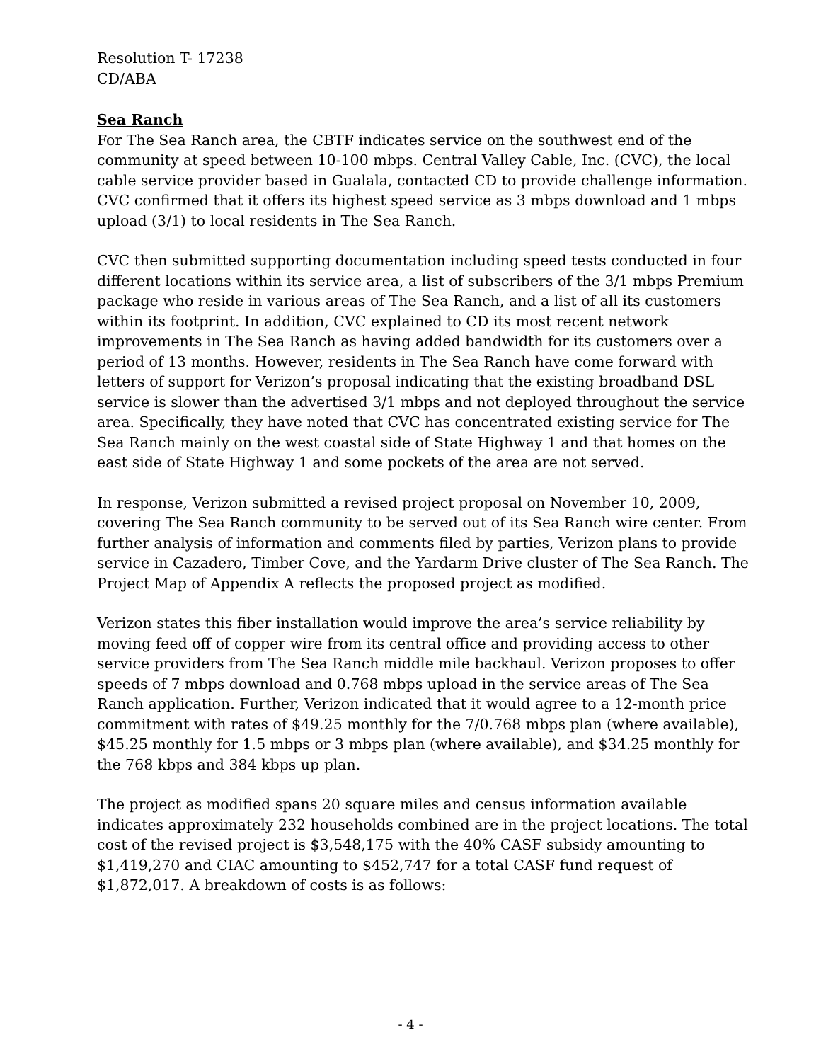Resolution T- 17238
CD/ABA
Sea Ranch
For The Sea Ranch area, the CBTF indicates service on the southwest end of the community at speed between 10-100 mbps. Central Valley Cable, Inc. (CVC), the local cable service provider based in Gualala, contacted CD to provide challenge information. CVC confirmed that it offers its highest speed service as 3 mbps download and 1 mbps upload (3/1) to local residents in The Sea Ranch.
CVC then submitted supporting documentation including speed tests conducted in four different locations within its service area, a list of subscribers of the 3/1 mbps Premium package who reside in various areas of The Sea Ranch, and a list of all its customers within its footprint. In addition, CVC explained to CD its most recent network improvements in The Sea Ranch as having added bandwidth for its customers over a period of 13 months. However, residents in The Sea Ranch have come forward with letters of support for Verizon’s proposal indicating that the existing broadband DSL service is slower than the advertised 3/1 mbps and not deployed throughout the service area. Specifically, they have noted that CVC has concentrated existing service for The Sea Ranch mainly on the west coastal side of State Highway 1 and that homes on the east side of State Highway 1 and some pockets of the area are not served.
In response, Verizon submitted a revised project proposal on November 10, 2009, covering The Sea Ranch community to be served out of its Sea Ranch wire center. From further analysis of information and comments filed by parties, Verizon plans to provide service in Cazadero, Timber Cove, and the Yardarm Drive cluster of The Sea Ranch. The Project Map of Appendix A reflects the proposed project as modified.
Verizon states this fiber installation would improve the area’s service reliability by moving feed off of copper wire from its central office and providing access to other service providers from The Sea Ranch middle mile backhaul. Verizon proposes to offer speeds of 7 mbps download and 0.768 mbps upload in the service areas of The Sea Ranch application. Further, Verizon indicated that it would agree to a 12-month price commitment with rates of $49.25 monthly for the 7/0.768 mbps plan (where available), $45.25 monthly for 1.5 mbps or 3 mbps plan (where available), and $34.25 monthly for the 768 kbps and 384 kbps up plan.
The project as modified spans 20 square miles and census information available indicates approximately 232 households combined are in the project locations. The total cost of the revised project is $3,548,175 with the 40% CASF subsidy amounting to $1,419,270 and CIAC amounting to $452,747 for a total CASF fund request of $1,872,017. A breakdown of costs is as follows:
- 4 -